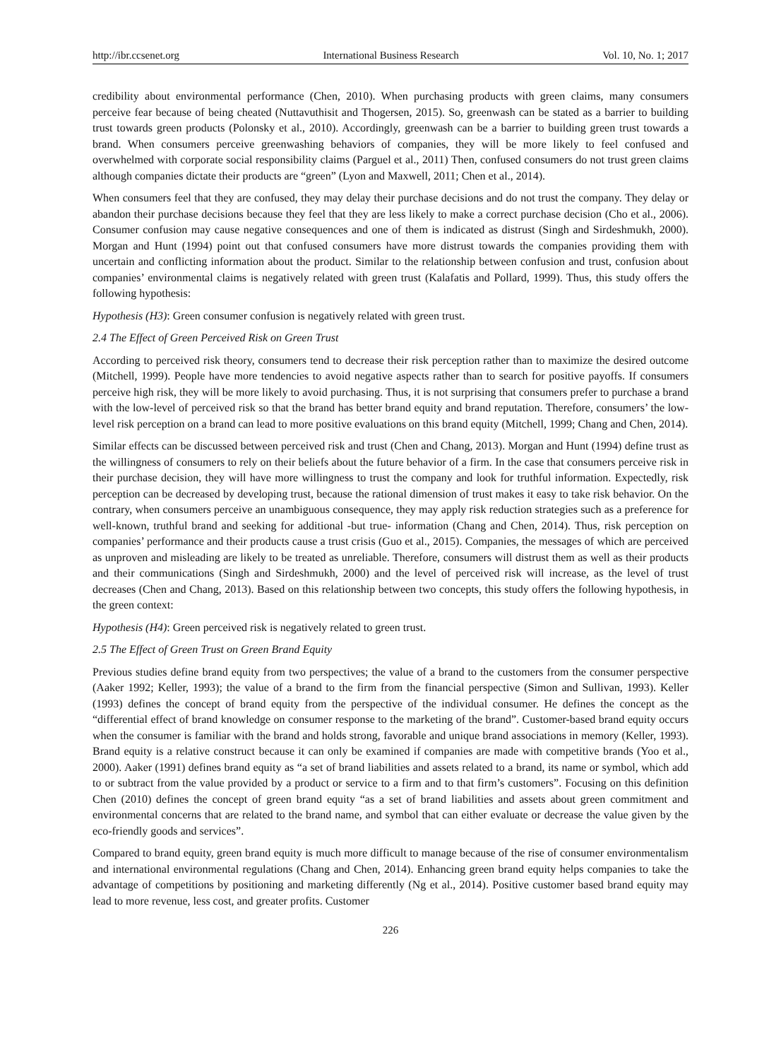http://ibr.ccsenet.org International Business Research Vol. 10, No. 1; 2017
credibility about environmental performance (Chen, 2010). When purchasing products with green claims, many consumers perceive fear because of being cheated (Nuttavuthisit and Thogersen, 2015). So, greenwash can be stated as a barrier to building trust towards green products (Polonsky et al., 2010). Accordingly, greenwash can be a barrier to building green trust towards a brand. When consumers perceive greenwashing behaviors of companies, they will be more likely to feel confused and overwhelmed with corporate social responsibility claims (Parguel et al., 2011) Then, confused consumers do not trust green claims although companies dictate their products are “green” (Lyon and Maxwell, 2011; Chen et al., 2014).
When consumers feel that they are confused, they may delay their purchase decisions and do not trust the company. They delay or abandon their purchase decisions because they feel that they are less likely to make a correct purchase decision (Cho et al., 2006). Consumer confusion may cause negative consequences and one of them is indicated as distrust (Singh and Sirdeshmukh, 2000). Morgan and Hunt (1994) point out that confused consumers have more distrust towards the companies providing them with uncertain and conflicting information about the product. Similar to the relationship between confusion and trust, confusion about companies’ environmental claims is negatively related with green trust (Kalafatis and Pollard, 1999). Thus, this study offers the following hypothesis:
Hypothesis (H3): Green consumer confusion is negatively related with green trust.
2.4 The Effect of Green Perceived Risk on Green Trust
According to perceived risk theory, consumers tend to decrease their risk perception rather than to maximize the desired outcome (Mitchell, 1999). People have more tendencies to avoid negative aspects rather than to search for positive payoffs. If consumers perceive high risk, they will be more likely to avoid purchasing. Thus, it is not surprising that consumers prefer to purchase a brand with the low-level of perceived risk so that the brand has better brand equity and brand reputation. Therefore, consumers’ the low-level risk perception on a brand can lead to more positive evaluations on this brand equity (Mitchell, 1999; Chang and Chen, 2014).
Similar effects can be discussed between perceived risk and trust (Chen and Chang, 2013). Morgan and Hunt (1994) define trust as the willingness of consumers to rely on their beliefs about the future behavior of a firm. In the case that consumers perceive risk in their purchase decision, they will have more willingness to trust the company and look for truthful information. Expectedly, risk perception can be decreased by developing trust, because the rational dimension of trust makes it easy to take risk behavior. On the contrary, when consumers perceive an unambiguous consequence, they may apply risk reduction strategies such as a preference for well-known, truthful brand and seeking for additional -but true- information (Chang and Chen, 2014). Thus, risk perception on companies’ performance and their products cause a trust crisis (Guo et al., 2015). Companies, the messages of which are perceived as unproven and misleading are likely to be treated as unreliable. Therefore, consumers will distrust them as well as their products and their communications (Singh and Sirdeshmukh, 2000) and the level of perceived risk will increase, as the level of trust decreases (Chen and Chang, 2013). Based on this relationship between two concepts, this study offers the following hypothesis, in the green context:
Hypothesis (H4): Green perceived risk is negatively related to green trust.
2.5 The Effect of Green Trust on Green Brand Equity
Previous studies define brand equity from two perspectives; the value of a brand to the customers from the consumer perspective (Aaker 1992; Keller, 1993); the value of a brand to the firm from the financial perspective (Simon and Sullivan, 1993). Keller (1993) defines the concept of brand equity from the perspective of the individual consumer. He defines the concept as the “differential effect of brand knowledge on consumer response to the marketing of the brand”. Customer-based brand equity occurs when the consumer is familiar with the brand and holds strong, favorable and unique brand associations in memory (Keller, 1993). Brand equity is a relative construct because it can only be examined if companies are made with competitive brands (Yoo et al., 2000). Aaker (1991) defines brand equity as “a set of brand liabilities and assets related to a brand, its name or symbol, which add to or subtract from the value provided by a product or service to a firm and to that firm’s customers”. Focusing on this definition Chen (2010) defines the concept of green brand equity “as a set of brand liabilities and assets about green commitment and environmental concerns that are related to the brand name, and symbol that can either evaluate or decrease the value given by the eco-friendly goods and services”.
Compared to brand equity, green brand equity is much more difficult to manage because of the rise of consumer environmentalism and international environmental regulations (Chang and Chen, 2014). Enhancing green brand equity helps companies to take the advantage of competitions by positioning and marketing differently (Ng et al., 2014). Positive customer based brand equity may lead to more revenue, less cost, and greater profits. Customer
226